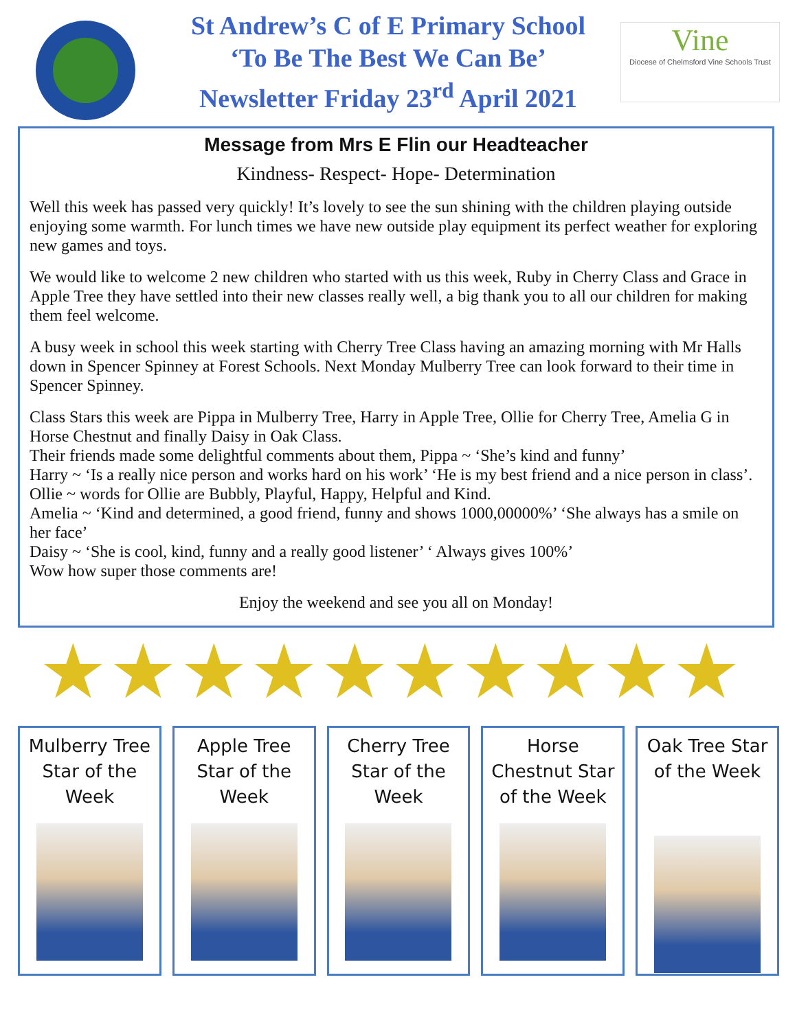St Andrew’s C of E Primary School
‘To Be The Best We Can Be’
Newsletter Friday 23<sup>rd</sup> April 2021
Vine
Diocese of Chelmsford Vine Schools Trust
Message from Mrs E Flin our Headteacher
Kindness- Respect- Hope- Determination
Well this week has passed very quickly! It’s lovely to see the sun shining with the children playing outside enjoying some warmth. For lunch times we have new outside play equipment its perfect weather for exploring new games and toys.
We would like to welcome 2 new children who started with us this week, Ruby in Cherry Class and Grace in Apple Tree they have settled into their new classes really well, a big thank you to all our children for making them feel welcome.
A busy week in school this week starting with Cherry Tree Class having an amazing morning with Mr Halls down in Spencer Spinney at Forest Schools. Next Monday Mulberry Tree can look forward to their time in Spencer Spinney.
Class Stars this week are Pippa in Mulberry Tree, Harry in Apple Tree, Ollie for Cherry Tree, Amelia G in Horse Chestnut and finally Daisy in Oak Class.
Their friends made some delightful comments about them, Pippa ~ ‘She’s kind and funny’
Harry ~ ‘Is a really nice person and works hard on his work’ ‘He is my best friend and a nice person in class’.
Ollie ~ words for Ollie are Bubbly, Playful, Happy, Helpful and Kind.
Amelia ~ ‘Kind and determined, a good friend, funny and shows 1000,00000%’ ‘She always has a smile on her face’
Daisy ~ ‘She is cool, kind, funny and a really good listener’ ‘ Always gives 100%’
Wow how super those comments are!
Enjoy the weekend and see you all on Monday!
★ ★ ★ ★ ★ ★ ★ ★ ★ ★
Mulberry Tree
Star of the
Week
Apple Tree
Star of the
Week
Cherry Tree
Star of the
Week
Horse
Chestnut Star
of the Week
Oak Tree Star
of the Week